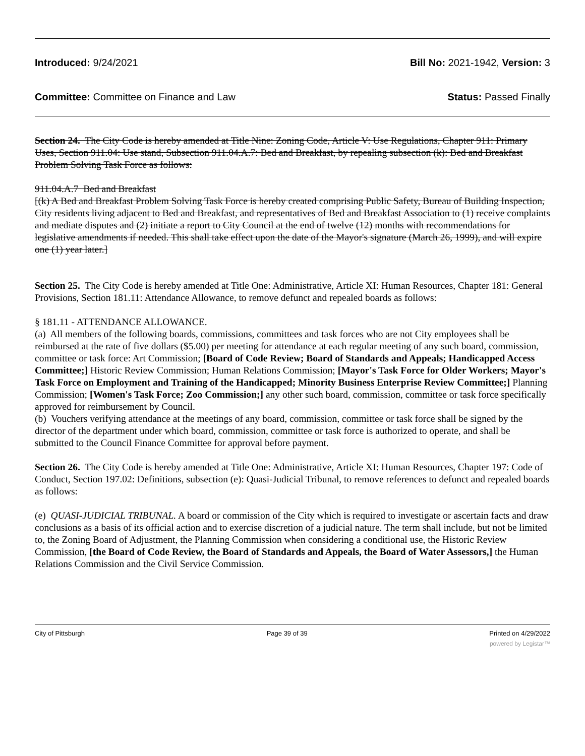Introduced: 9/24/2021 Bill No: 2021-1942, Version: 3
Committee: Committee on Finance and Law Status: Passed Finally
Section 24. The City Code is hereby amended at Title Nine: Zoning Code, Article V: Use Regulations, Chapter 911: Primary Uses, Section 911.04: Use stand, Subsection 911.04.A.7: Bed and Breakfast, by repealing subsection (k): Bed and Breakfast Problem Solving Task Force as follows:
911.04.A.7 Bed and Breakfast
[(k) A Bed and Breakfast Problem Solving Task Force is hereby created comprising Public Safety, Bureau of Building Inspection, City residents living adjacent to Bed and Breakfast, and representatives of Bed and Breakfast Association to (1) receive complaints and mediate disputes and (2) initiate a report to City Council at the end of twelve (12) months with recommendations for legislative amendments if needed. This shall take effect upon the date of the Mayor's signature (March 26, 1999), and will expire one (1) year later.]
Section 25. The City Code is hereby amended at Title One: Administrative, Article XI: Human Resources, Chapter 181: General Provisions, Section 181.11: Attendance Allowance, to remove defunct and repealed boards as follows:
§ 181.11 - ATTENDANCE ALLOWANCE.
(a) All members of the following boards, commissions, committees and task forces who are not City employees shall be reimbursed at the rate of five dollars ($5.00) per meeting for attendance at each regular meeting of any such board, commission, committee or task force: Art Commission; [Board of Code Review; Board of Standards and Appeals; Handicapped Access Committee;] Historic Review Commission; Human Relations Commission; [Mayor's Task Force for Older Workers; Mayor's Task Force on Employment and Training of the Handicapped; Minority Business Enterprise Review Committee;] Planning Commission; [Women's Task Force; Zoo Commission;] any other such board, commission, committee or task force specifically approved for reimbursement by Council.
(b) Vouchers verifying attendance at the meetings of any board, commission, committee or task force shall be signed by the director of the department under which board, commission, committee or task force is authorized to operate, and shall be submitted to the Council Finance Committee for approval before payment.
Section 26. The City Code is hereby amended at Title One: Administrative, Article XI: Human Resources, Chapter 197: Code of Conduct, Section 197.02: Definitions, subsection (e): Quasi-Judicial Tribunal, to remove references to defunct and repealed boards as follows:
(e) QUASI-JUDICIAL TRIBUNAL. A board or commission of the City which is required to investigate or ascertain facts and draw conclusions as a basis of its official action and to exercise discretion of a judicial nature. The term shall include, but not be limited to, the Zoning Board of Adjustment, the Planning Commission when considering a conditional use, the Historic Review Commission, [the Board of Code Review, the Board of Standards and Appeals, the Board of Water Assessors,] the Human Relations Commission and the Civil Service Commission.
City of Pittsburgh Page 39 of 39 Printed on 4/29/2022
powered by Legistar™